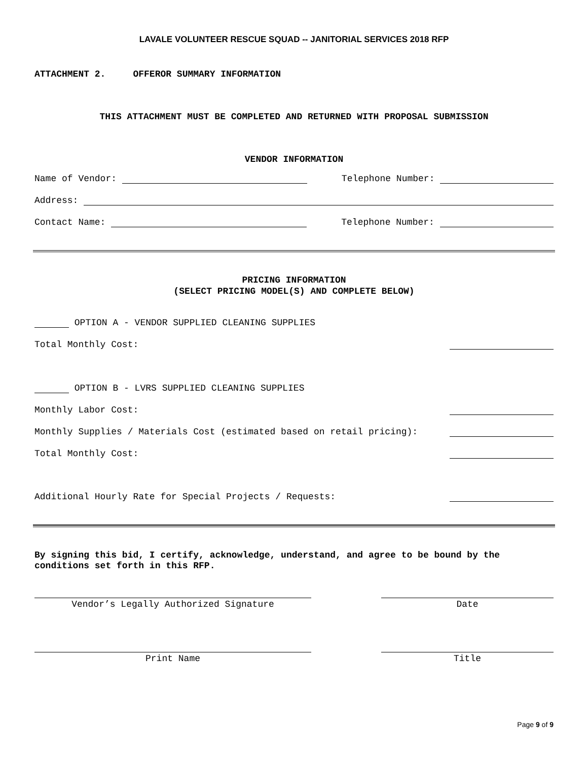LAVALE VOLUNTEER RESCUE SQUAD -- JANITORIAL SERVICES 2018 RFP
ATTACHMENT 2. OFFEROR SUMMARY INFORMATION
THIS ATTACHMENT MUST BE COMPLETED AND RETURNED WITH PROPOSAL SUBMISSION
VENDOR INFORMATION
Name of Vendor: Telephone Number:
Address:
Contact Name: Telephone Number:
PRICING INFORMATION
(SELECT PRICING MODEL(S) AND COMPLETE BELOW)
OPTION A - VENDOR SUPPLIED CLEANING SUPPLIES
Total Monthly Cost:
OPTION B - LVRS SUPPLIED CLEANING SUPPLIES
Monthly Labor Cost:
Monthly Supplies / Materials Cost (estimated based on retail pricing):
Total Monthly Cost:
Additional Hourly Rate for Special Projects / Requests:
By signing this bid, I certify, acknowledge, understand, and agree to be bound by the conditions set forth in this RFP.
Vendor’s Legally Authorized Signature Date
Print Name Title
Page 9 of 9